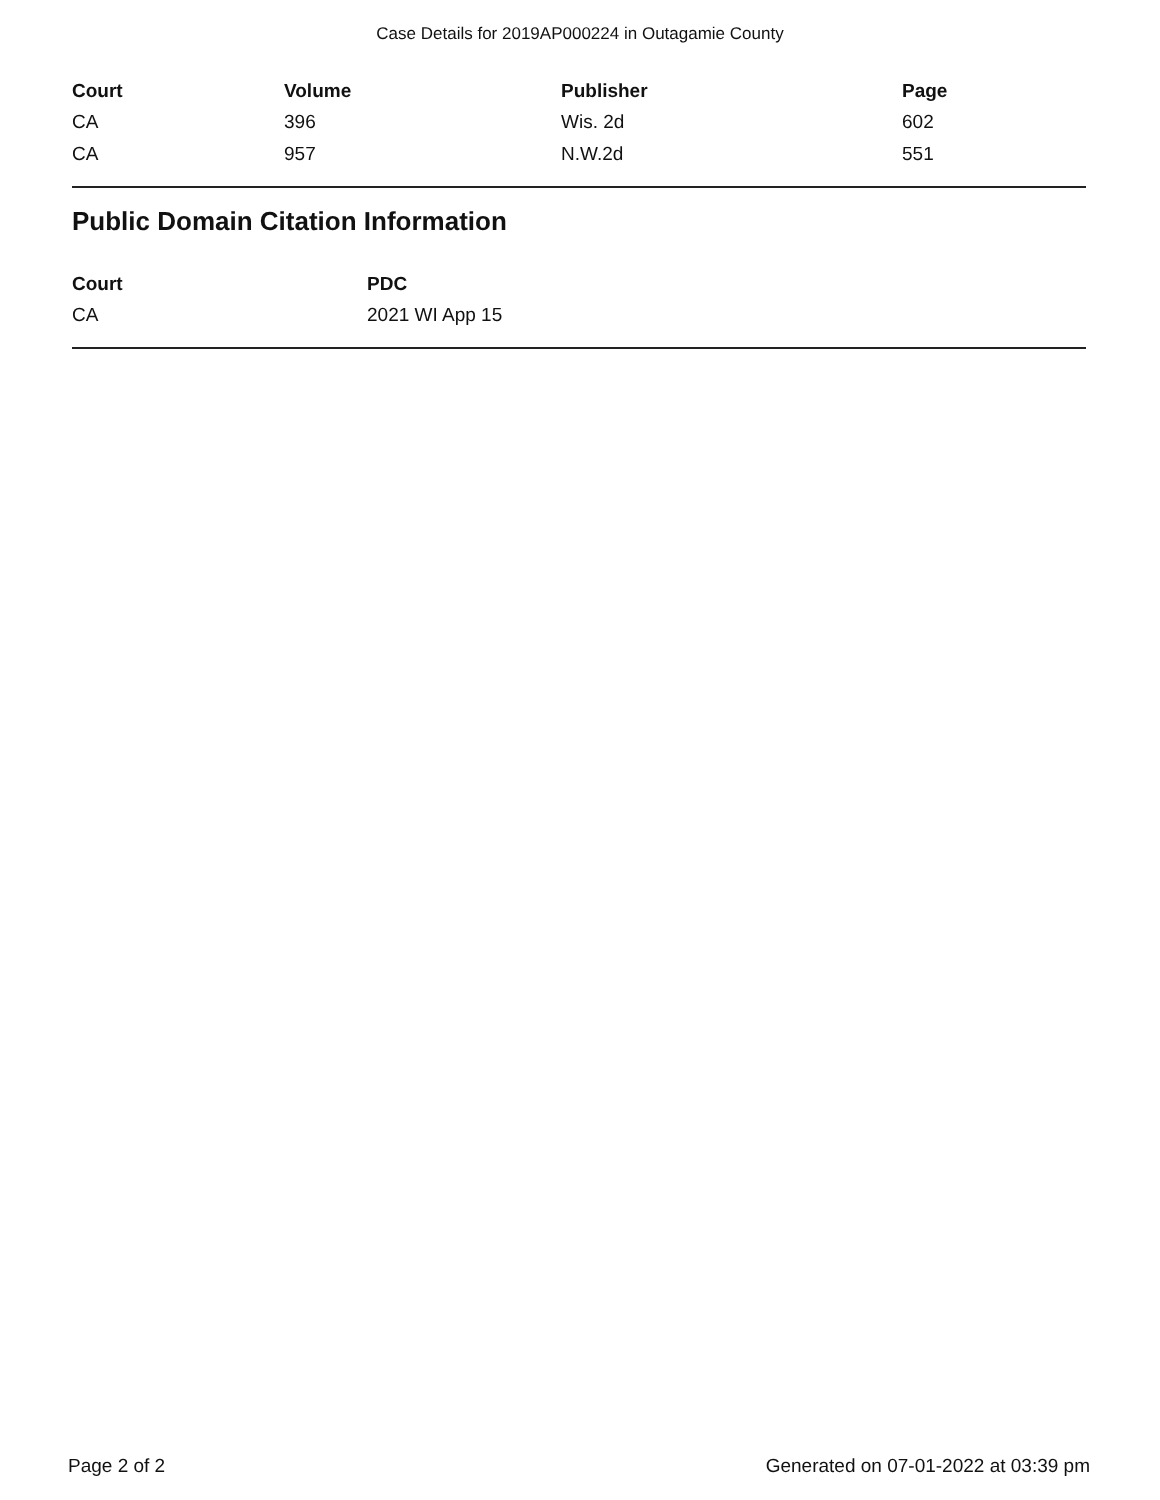Case Details for 2019AP000224 in Outagamie County
| Court | Volume | Publisher | Page |
| --- | --- | --- | --- |
| CA | 396 | Wis. 2d | 602 |
| CA | 957 | N.W.2d | 551 |
Public Domain Citation Information
| Court | PDC |
| --- | --- |
| CA | 2021 WI App 15 |
Page 2 of 2 Generated on 07-01-2022 at 03:39 pm